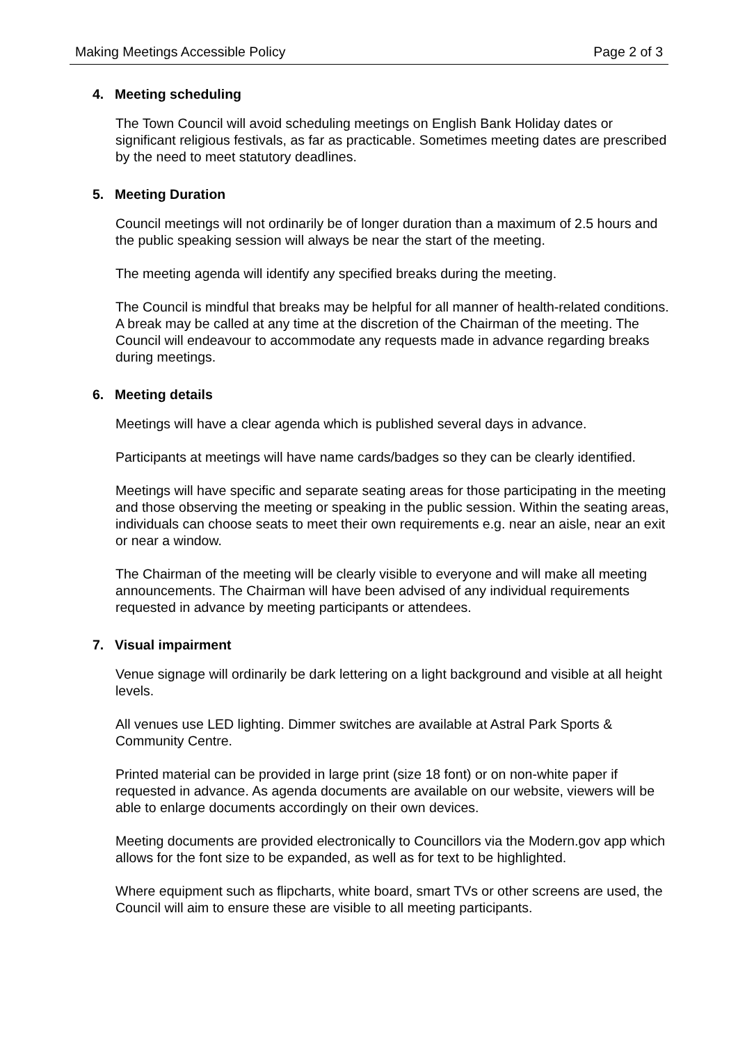Making Meetings Accessible Policy
Page 2 of 3
4. Meeting scheduling
The Town Council will avoid scheduling meetings on English Bank Holiday dates or significant religious festivals, as far as practicable. Sometimes meeting dates are prescribed by the need to meet statutory deadlines.
5. Meeting Duration
Council meetings will not ordinarily be of longer duration than a maximum of 2.5 hours and the public speaking session will always be near the start of the meeting.
The meeting agenda will identify any specified breaks during the meeting.
The Council is mindful that breaks may be helpful for all manner of health-related conditions. A break may be called at any time at the discretion of the Chairman of the meeting. The Council will endeavour to accommodate any requests made in advance regarding breaks during meetings.
6. Meeting details
Meetings will have a clear agenda which is published several days in advance.
Participants at meetings will have name cards/badges so they can be clearly identified.
Meetings will have specific and separate seating areas for those participating in the meeting and those observing the meeting or speaking in the public session. Within the seating areas, individuals can choose seats to meet their own requirements e.g. near an aisle, near an exit or near a window.
The Chairman of the meeting will be clearly visible to everyone and will make all meeting announcements. The Chairman will have been advised of any individual requirements requested in advance by meeting participants or attendees.
7. Visual impairment
Venue signage will ordinarily be dark lettering on a light background and visible at all height levels.
All venues use LED lighting. Dimmer switches are available at Astral Park Sports & Community Centre.
Printed material can be provided in large print (size 18 font) or on non-white paper if requested in advance. As agenda documents are available on our website, viewers will be able to enlarge documents accordingly on their own devices.
Meeting documents are provided electronically to Councillors via the Modern.gov app which allows for the font size to be expanded, as well as for text to be highlighted.
Where equipment such as flipcharts, white board, smart TVs or other screens are used, the Council will aim to ensure these are visible to all meeting participants.